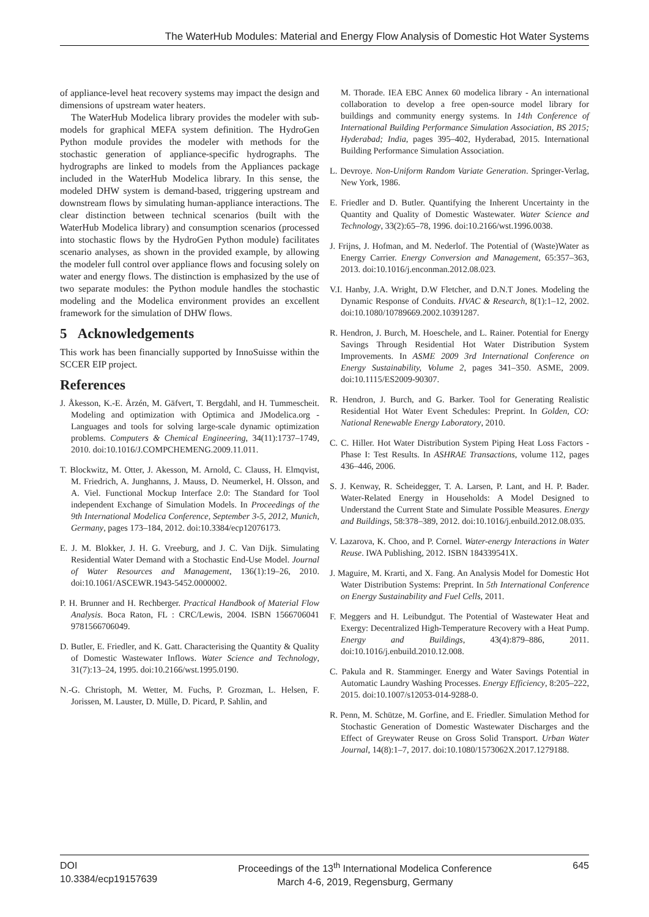The WaterHub Modules: Material and Energy Flow Analysis of Domestic Hot Water Systems
of appliance-level heat recovery systems may impact the design and dimensions of upstream water heaters.
The WaterHub Modelica library provides the modeler with sub-models for graphical MEFA system definition. The HydroGen Python module provides the modeler with methods for the stochastic generation of appliance-specific hydrographs. The hydrographs are linked to models from the Appliances package included in the WaterHub Modelica library. In this sense, the modeled DHW system is demand-based, triggering upstream and downstream flows by simulating human-appliance interactions. The clear distinction between technical scenarios (built with the WaterHub Modelica library) and consumption scenarios (processed into stochastic flows by the HydroGen Python module) facilitates scenario analyses, as shown in the provided example, by allowing the modeler full control over appliance flows and focusing solely on water and energy flows. The distinction is emphasized by the use of two separate modules: the Python module handles the stochastic modeling and the Modelica environment provides an excellent framework for the simulation of DHW flows.
5 Acknowledgements
This work has been financially supported by InnoSuisse within the SCCER EIP project.
References
J. Åkesson, K.-E. Årzén, M. Gäfvert, T. Bergdahl, and H. Tummescheit. Modeling and optimization with Optimica and JModelica.org - Languages and tools for solving large-scale dynamic optimization problems. Computers & Chemical Engineering, 34(11):1737–1749, 2010. doi:10.1016/J.COMPCHEMENG.2009.11.011.
T. Blockwitz, M. Otter, J. Akesson, M. Arnold, C. Clauss, H. Elmqvist, M. Friedrich, A. Junghanns, J. Mauss, D. Neumerkel, H. Olsson, and A. Viel. Functional Mockup Interface 2.0: The Standard for Tool independent Exchange of Simulation Models. In Proceedings of the 9th International Modelica Conference, September 3-5, 2012, Munich, Germany, pages 173–184, 2012. doi:10.3384/ecp12076173.
E. J. M. Blokker, J. H. G. Vreeburg, and J. C. Van Dijk. Simulating Residential Water Demand with a Stochastic End-Use Model. Journal of Water Resources and Management, 136(1):19–26, 2010. doi:10.1061/ASCEWR.1943-5452.0000002.
P. H. Brunner and H. Rechberger. Practical Handbook of Material Flow Analysis. Boca Raton, FL : CRC/Lewis, 2004. ISBN 1566706041 9781566706049.
D. Butler, E. Friedler, and K. Gatt. Characterising the Quantity & Quality of Domestic Wastewater Inflows. Water Science and Technology, 31(7):13–24, 1995. doi:10.2166/wst.1995.0190.
N.-G. Christoph, M. Wetter, M. Fuchs, P. Grozman, L. Helsen, F. Jorissen, M. Lauster, D. Mülle, D. Picard, P. Sahlin, and
M. Thorade. IEA EBC Annex 60 modelica library - An international collaboration to develop a free open-source model library for buildings and community energy systems. In 14th Conference of International Building Performance Simulation Association, BS 2015; Hyderabad; India, pages 395–402, Hyderabad, 2015. International Building Performance Simulation Association.
L. Devroye. Non-Uniform Random Variate Generation. Springer-Verlag, New York, 1986.
E. Friedler and D. Butler. Quantifying the Inherent Uncertainty in the Quantity and Quality of Domestic Wastewater. Water Science and Technology, 33(2):65–78, 1996. doi:10.2166/wst.1996.0038.
J. Frijns, J. Hofman, and M. Nederlof. The Potential of (Waste)Water as Energy Carrier. Energy Conversion and Management, 65:357–363, 2013. doi:10.1016/j.enconman.2012.08.023.
V.I. Hanby, J.A. Wright, D.W Fletcher, and D.N.T Jones. Modeling the Dynamic Response of Conduits. HVAC & Research, 8(1):1–12, 2002. doi:10.1080/10789669.2002.10391287.
R. Hendron, J. Burch, M. Hoeschele, and L. Rainer. Potential for Energy Savings Through Residential Hot Water Distribution System Improvements. In ASME 2009 3rd International Conference on Energy Sustainability, Volume 2, pages 341–350. ASME, 2009. doi:10.1115/ES2009-90307.
R. Hendron, J. Burch, and G. Barker. Tool for Generating Realistic Residential Hot Water Event Schedules: Preprint. In Golden, CO: National Renewable Energy Laboratory, 2010.
C. C. Hiller. Hot Water Distribution System Piping Heat Loss Factors - Phase I: Test Results. In ASHRAE Transactions, volume 112, pages 436–446, 2006.
S. J. Kenway, R. Scheidegger, T. A. Larsen, P. Lant, and H. P. Bader. Water-Related Energy in Households: A Model Designed to Understand the Current State and Simulate Possible Measures. Energy and Buildings, 58:378–389, 2012. doi:10.1016/j.enbuild.2012.08.035.
V. Lazarova, K. Choo, and P. Cornel. Water-energy Interactions in Water Reuse. IWA Publishing, 2012. ISBN 184339541X.
J. Maguire, M. Krarti, and X. Fang. An Analysis Model for Domestic Hot Water Distribution Systems: Preprint. In 5th International Conference on Energy Sustainability and Fuel Cells, 2011.
F. Meggers and H. Leibundgut. The Potential of Wastewater Heat and Exergy: Decentralized High-Temperature Recovery with a Heat Pump. Energy and Buildings, 43(4):879–886, 2011. doi:10.1016/j.enbuild.2010.12.008.
C. Pakula and R. Stamminger. Energy and Water Savings Potential in Automatic Laundry Washing Processes. Energy Efficiency, 8:205–222, 2015. doi:10.1007/s12053-014-9288-0.
R. Penn, M. Schütze, M. Gorfine, and E. Friedler. Simulation Method for Stochastic Generation of Domestic Wastewater Discharges and the Effect of Greywater Reuse on Gross Solid Transport. Urban Water Journal, 14(8):1–7, 2017. doi:10.1080/1573062X.2017.1279188.
DOI
10.3384/ecp19157639
Proceedings of the 13<sup>th</sup> International Modelica Conference
March 4-6, 2019, Regensburg, Germany
645